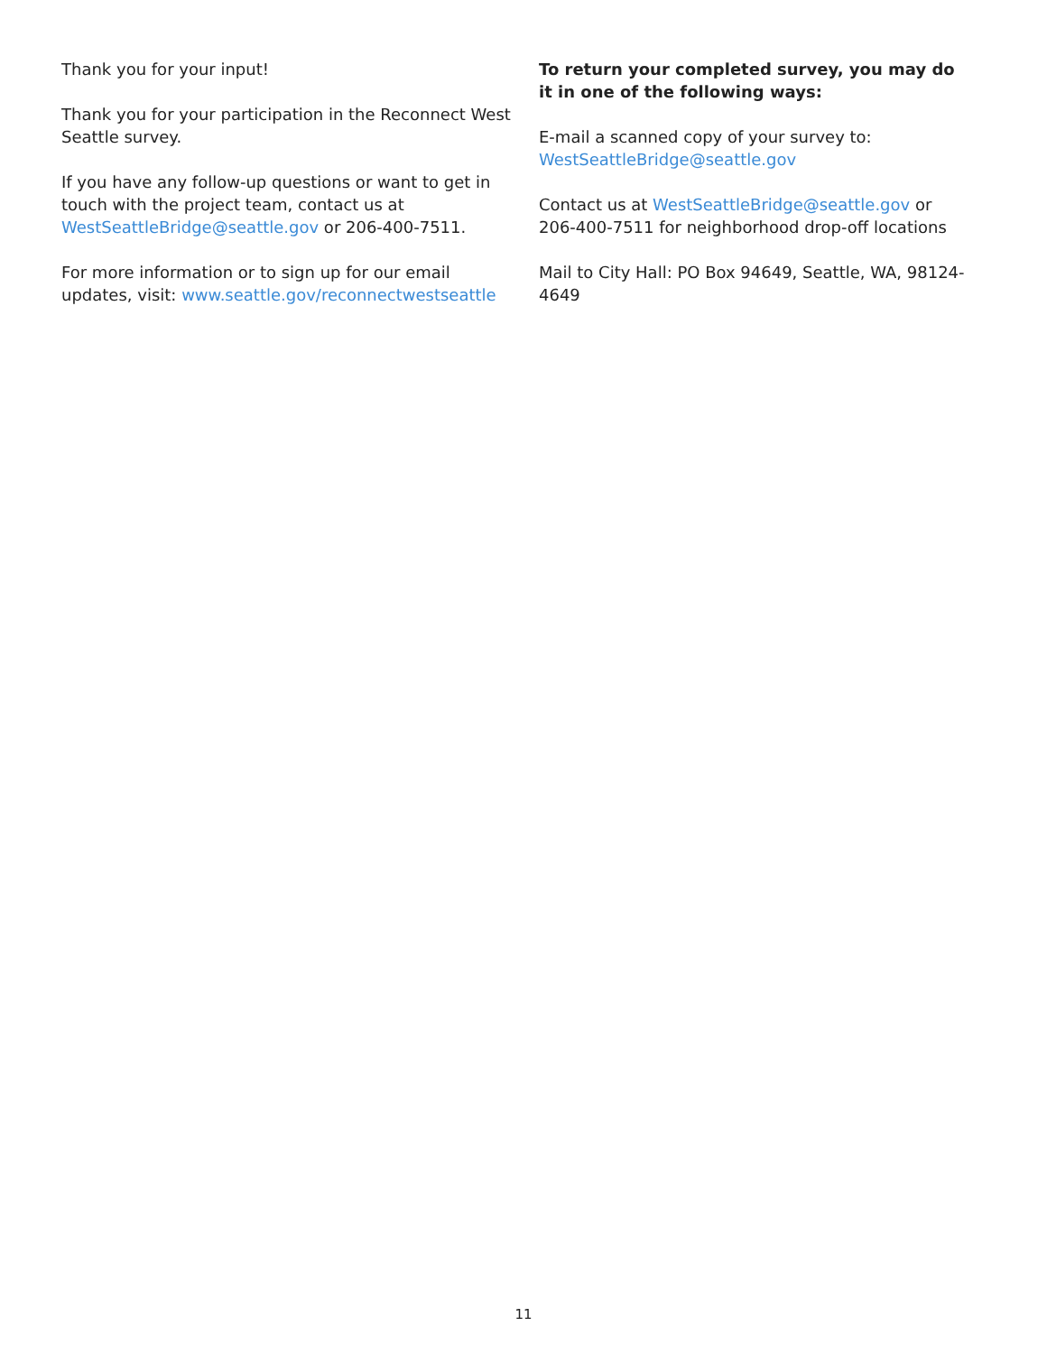Thank you for your input!
Thank you for your participation in the Reconnect West Seattle survey.
If you have any follow-up questions or want to get in touch with the project team, contact us at WestSeattleBridge@seattle.gov or 206-400-7511.
For more information or to sign up for our email updates, visit: www.seattle.gov/reconnectwestseattle
To return your completed survey, you may do it in one of the following ways:
E-mail a scanned copy of your survey to: WestSeattleBridge@seattle.gov
Contact us at WestSeattleBridge@seattle.gov or 206-400-7511 for neighborhood drop-off locations
Mail to City Hall: PO Box 94649, Seattle, WA, 98124-4649
11